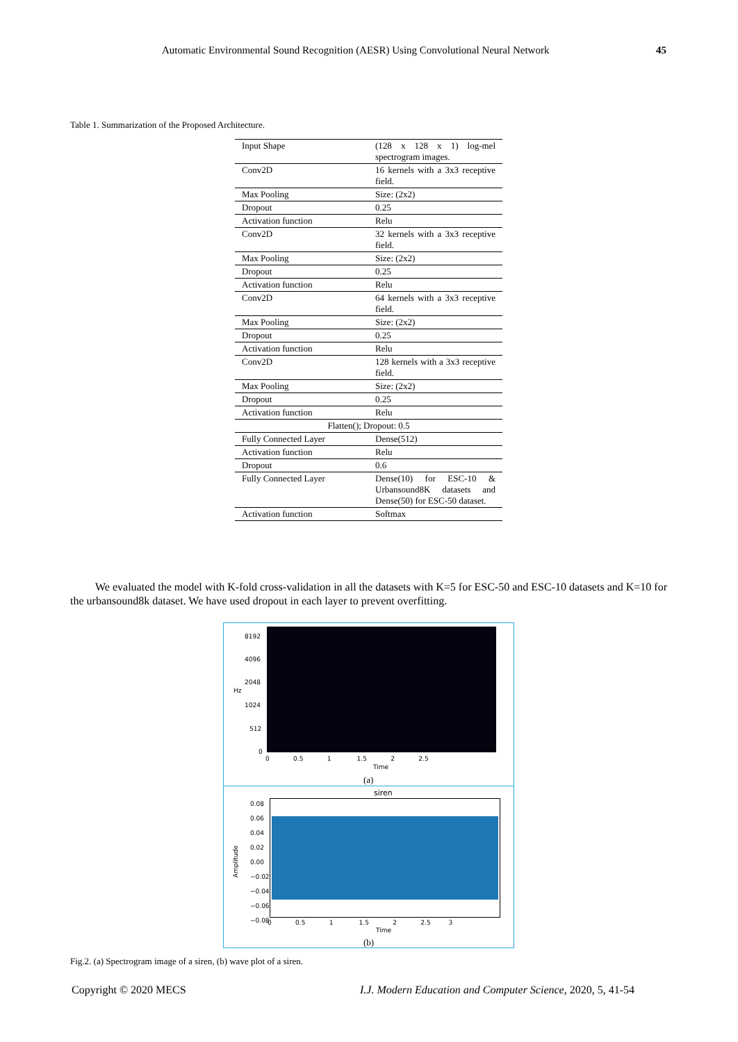Automatic Environmental Sound Recognition (AESR) Using Convolutional Neural Network 45
Table 1. Summarization of the Proposed Architecture.
| Input Shape | (128 x 128 x 1) log-mel spectrogram images. |
| Conv2D | 16 kernels with a 3x3 receptive field. |
| Max Pooling | Size: (2x2) |
| Dropout | 0.25 |
| Activation function | Relu |
| Conv2D | 32 kernels with a 3x3 receptive field. |
| Max Pooling | Size: (2x2) |
| Dropout | 0.25 |
| Activation function | Relu |
| Conv2D | 64 kernels with a 3x3 receptive field. |
| Max Pooling | Size: (2x2) |
| Dropout | 0.25 |
| Activation function | Relu |
| Conv2D | 128 kernels with a 3x3 receptive field. |
| Max Pooling | Size: (2x2) |
| Dropout | 0.25 |
| Activation function | Relu |
| Flatten(); Dropout: 0.5 | |
| Fully Connected Layer | Dense(512) |
| Activation function | Relu |
| Dropout | 0.6 |
| Fully Connected Layer | Dense(10) for ESC-10 & Urbansound8K datasets and Dense(50) for ESC-50 dataset. |
| Activation function | Softmax |
We evaluated the model with K-fold cross-validation in all the datasets with K=5 for ESC-50 and ESC-10 datasets and K=10 for the urbansound8k dataset. We have used dropout in each layer to prevent overfitting.
8192
4096
2048
Hz
1024
512
0
0 0.5 1 1.5 2 2.5
Time
(a)
siren
0.08
0.06
0.04
0.02
0.00
−0.02
−0.04
−0.06
−0.08
Amplitude
0 0.5 1 1.5 2 2.5 3
Time
(b)
Fig.2. (a) Spectrogram image of a siren, (b) wave plot of a siren.
Copyright © 2020 MECS
I.J. Modern Education and Computer Science, 2020, 5, 41-54